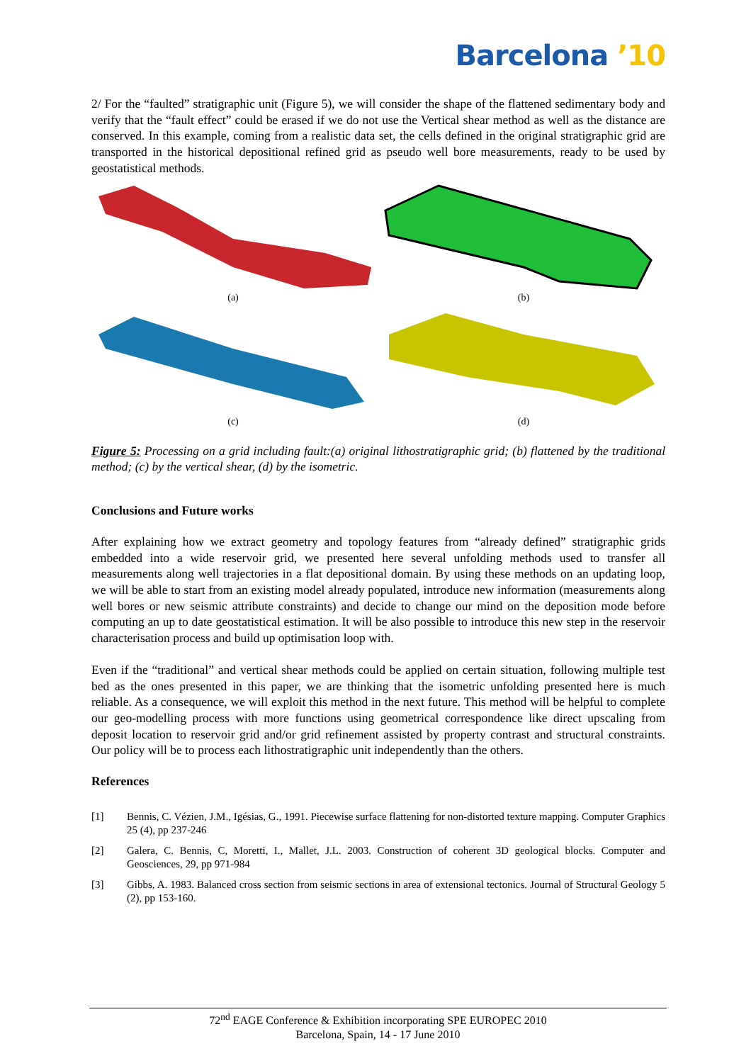Barcelona ’10
2/ For the “faulted” stratigraphic unit (Figure 5), we will consider the shape of the flattened sedimentary body and verify that the “fault effect” could be erased if we do not use the Vertical shear method as well as the distance are conserved. In this example, coming from a realistic data set, the cells defined in the original stratigraphic grid are transported in the historical depositional refined grid as pseudo well bore measurements, ready to be used by geostatistical methods.
(a)
(b)
(c)
(d)
Figure 5: Processing on a grid including fault:(a) original lithostratigraphic grid; (b) flattened by the traditional method; (c) by the vertical shear, (d) by the isometric.
Conclusions and Future works
After explaining how we extract geometry and topology features from “already defined” stratigraphic grids embedded into a wide reservoir grid, we presented here several unfolding methods used to transfer all measurements along well trajectories in a flat depositional domain. By using these methods on an updating loop, we will be able to start from an existing model already populated, introduce new information (measurements along well bores or new seismic attribute constraints) and decide to change our mind on the deposition mode before computing an up to date geostatistical estimation. It will be also possible to introduce this new step in the reservoir characterisation process and build up optimisation loop with.
Even if the “traditional” and vertical shear methods could be applied on certain situation, following multiple test bed as the ones presented in this paper, we are thinking that the isometric unfolding presented here is much reliable. As a consequence, we will exploit this method in the next future. This method will be helpful to complete our geo-modelling process with more functions using geometrical correspondence like direct upscaling from deposit location to reservoir grid and/or grid refinement assisted by property contrast and structural constraints. Our policy will be to process each lithostratigraphic unit independently than the others.
References
[1] Bennis, C. Vézien, J.M., Igésias, G., 1991. Piecewise surface flattening for non-distorted texture mapping. Computer Graphics 25 (4), pp 237-246
[2] Galera, C. Bennis, C, Moretti, I., Mallet, J.L. 2003. Construction of coherent 3D geological blocks. Computer and Geosciences, 29, pp 971-984
[3] Gibbs, A. 1983. Balanced cross section from seismic sections in area of extensional tectonics. Journal of Structural Geology 5 (2), pp 153-160.
72<sup>nd</sup> EAGE Conference & Exhibition incorporating SPE EUROPEC 2010
Barcelona, Spain, 14 - 17 June 2010